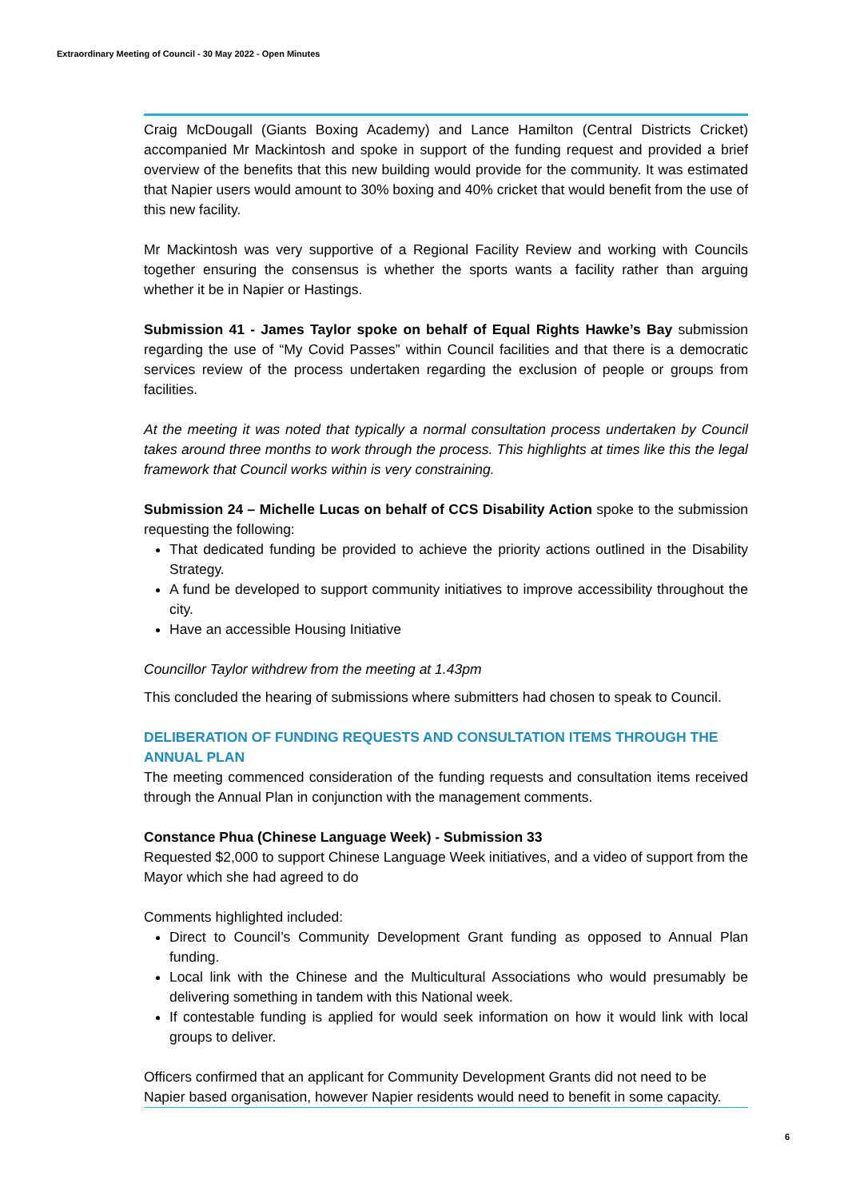Extraordinary Meeting of Council - 30 May 2022 - Open Minutes
Craig McDougall (Giants Boxing Academy) and Lance Hamilton (Central Districts Cricket) accompanied Mr Mackintosh and spoke in support of the funding request and provided a brief overview of the benefits that this new building would provide for the community. It was estimated that Napier users would amount to 30% boxing and 40% cricket that would benefit from the use of this new facility.
Mr Mackintosh was very supportive of a Regional Facility Review and working with Councils together ensuring the consensus is whether the sports wants a facility rather than arguing whether it be in Napier or Hastings.
Submission 41 - James Taylor spoke on behalf of Equal Rights Hawke’s Bay submission regarding the use of “My Covid Passes” within Council facilities and that there is a democratic services review of the process undertaken regarding the exclusion of people or groups from facilities.
At the meeting it was noted that typically a normal consultation process undertaken by Council takes around three months to work through the process. This highlights at times like this the legal framework that Council works within is very constraining.
Submission 24 – Michelle Lucas on behalf of CCS Disability Action spoke to the submission requesting the following:
That dedicated funding be provided to achieve the priority actions outlined in the Disability Strategy.
A fund be developed to support community initiatives to improve accessibility throughout the city.
Have an accessible Housing Initiative
Councillor Taylor withdrew from the meeting at 1.43pm
This concluded the hearing of submissions where submitters had chosen to speak to Council.
DELIBERATION OF FUNDING REQUESTS AND CONSULTATION ITEMS THROUGH THE ANNUAL PLAN
The meeting commenced consideration of the funding requests and consultation items received through the Annual Plan in conjunction with the management comments.
Constance Phua (Chinese Language Week) - Submission 33
Requested $2,000 to support Chinese Language Week initiatives, and a video of support from the Mayor which she had agreed to do
Comments highlighted included:
Direct to Council’s Community Development Grant funding as opposed to Annual Plan funding.
Local link with the Chinese and the Multicultural Associations who would presumably be delivering something in tandem with this National week.
If contestable funding is applied for would seek information on how it would link with local groups to deliver.
Officers confirmed that an applicant for Community Development Grants did not need to be Napier based organisation, however Napier residents would need to benefit in some capacity.
6